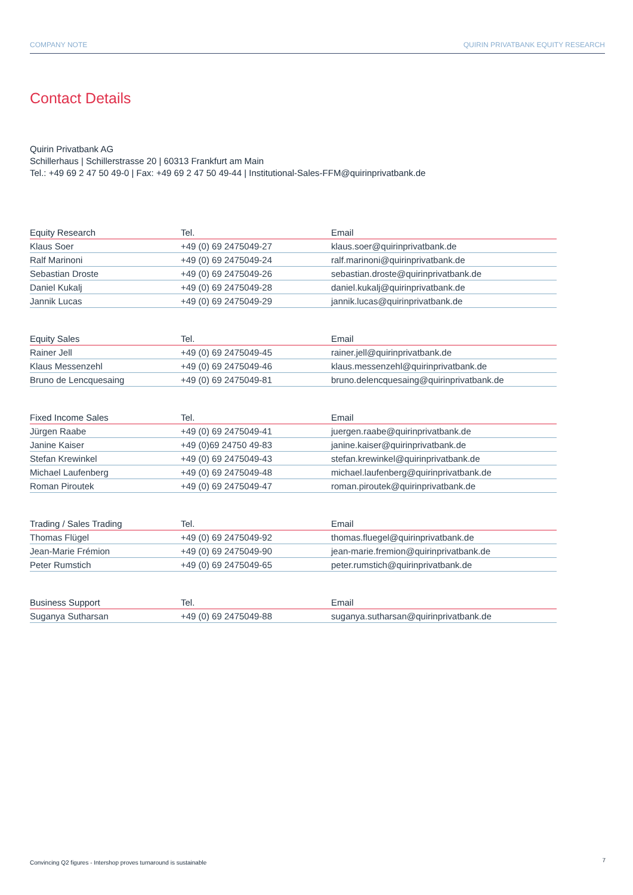COMPANY NOTE QUIRIN PRIVATBANK EQUITY RESEARCH
Contact Details
Quirin Privatbank AG
Schillerhaus | Schillerstrasse 20 | 60313 Frankfurt am Main
Tel.: +49 69 2 47 50 49-0 | Fax: +49 69 2 47 50 49-44 | Institutional-Sales-FFM@quirinprivatbank.de
| Equity Research | Tel. | Email |
| --- | --- | --- |
| Klaus Soer | +49 (0) 69 2475049-27 | klaus.soer@quirinprivatbank.de |
| Ralf Marinoni | +49 (0) 69 2475049-24 | ralf.marinoni@quirinprivatbank.de |
| Sebastian Droste | +49 (0) 69 2475049-26 | sebastian.droste@quirinprivatbank.de |
| Daniel Kukalj | +49 (0) 69 2475049-28 | daniel.kukalj@quirinprivatbank.de |
| Jannik Lucas | +49 (0) 69 2475049-29 | jannik.lucas@quirinprivatbank.de |
| Equity Sales | Tel. | Email |
| --- | --- | --- |
| Rainer Jell | +49 (0) 69 2475049-45 | rainer.jell@quirinprivatbank.de |
| Klaus Messenzehl | +49 (0) 69 2475049-46 | klaus.messenzehl@quirinprivatbank.de |
| Bruno de Lencquesaing | +49 (0) 69 2475049-81 | bruno.delencquesaing@quirinprivatbank.de |
| Fixed Income Sales | Tel. | Email |
| --- | --- | --- |
| Jürgen Raabe | +49 (0) 69 2475049-41 | juergen.raabe@quirinprivatbank.de |
| Janine Kaiser | +49 (0)69 24750 49-83 | janine.kaiser@quirinprivatbank.de |
| Stefan Krewinkel | +49 (0) 69 2475049-43 | stefan.krewinkel@quirinprivatbank.de |
| Michael Laufenberg | +49 (0) 69 2475049-48 | michael.laufenberg@quirinprivatbank.de |
| Roman Piroutek | +49 (0) 69 2475049-47 | roman.piroutek@quirinprivatbank.de |
| Trading / Sales Trading | Tel. | Email |
| --- | --- | --- |
| Thomas Flügel | +49 (0) 69 2475049-92 | thomas.fluegel@quirinprivatbank.de |
| Jean-Marie Frémion | +49 (0) 69 2475049-90 | jean-marie.fremion@quirinprivatbank.de |
| Peter Rumstich | +49 (0) 69 2475049-65 | peter.rumstich@quirinprivatbank.de |
| Business Support | Tel. | Email |
| --- | --- | --- |
| Suganya Sutharsan | +49 (0) 69 2475049-88 | suganya.sutharsan@quirinprivatbank.de |
Convincing Q2 figures - Intershop proves turnaround is sustainable
7